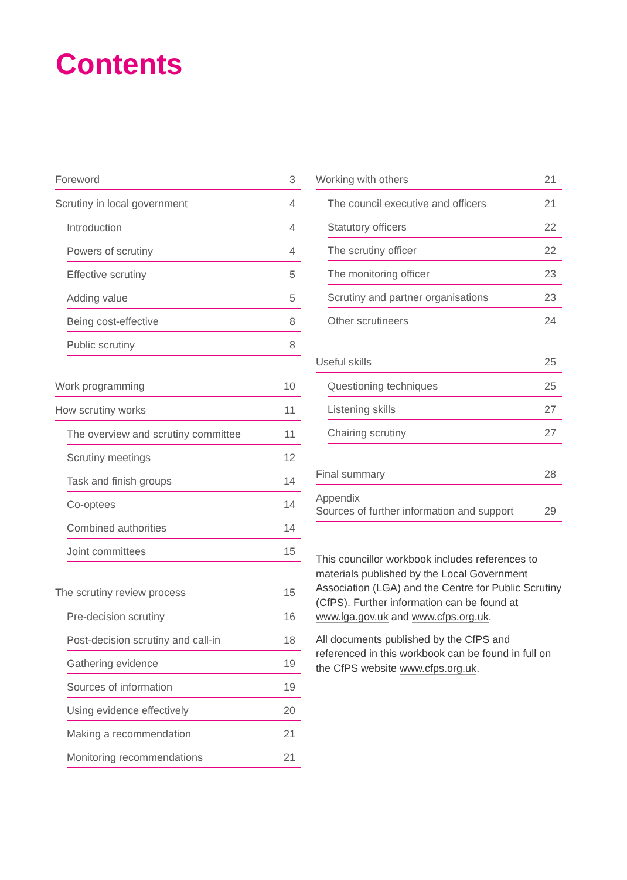Contents
Foreword 3
Scrutiny in local government 4
Introduction 4
Powers of scrutiny 4
Effective scrutiny 5
Adding value 5
Being cost-effective 8
Public scrutiny 8
Work programming 10
How scrutiny works 11
The overview and scrutiny committee 11
Scrutiny meetings 12
Task and finish groups 14
Co-optees 14
Combined authorities 14
Joint committees 15
The scrutiny review process 15
Pre-decision scrutiny 16
Post-decision scrutiny and call-in 18
Gathering evidence 19
Sources of information 19
Using evidence effectively 20
Making a recommendation 21
Monitoring recommendations 21
Working with others 21
The council executive and officers 21
Statutory officers 22
The scrutiny officer 22
The monitoring officer 23
Scrutiny and partner organisations 23
Other scrutineers 24
Useful skills 25
Questioning techniques 25
Listening skills 27
Chairing scrutiny 27
Final summary 28
Appendix
Sources of further information and support 29
This councillor workbook includes references to materials published by the Local Government Association (LGA) and the Centre for Public Scrutiny (CfPS). Further information can be found at www.lga.gov.uk and www.cfps.org.uk.
All documents published by the CfPS and referenced in this workbook can be found in full on the CfPS website www.cfps.org.uk.